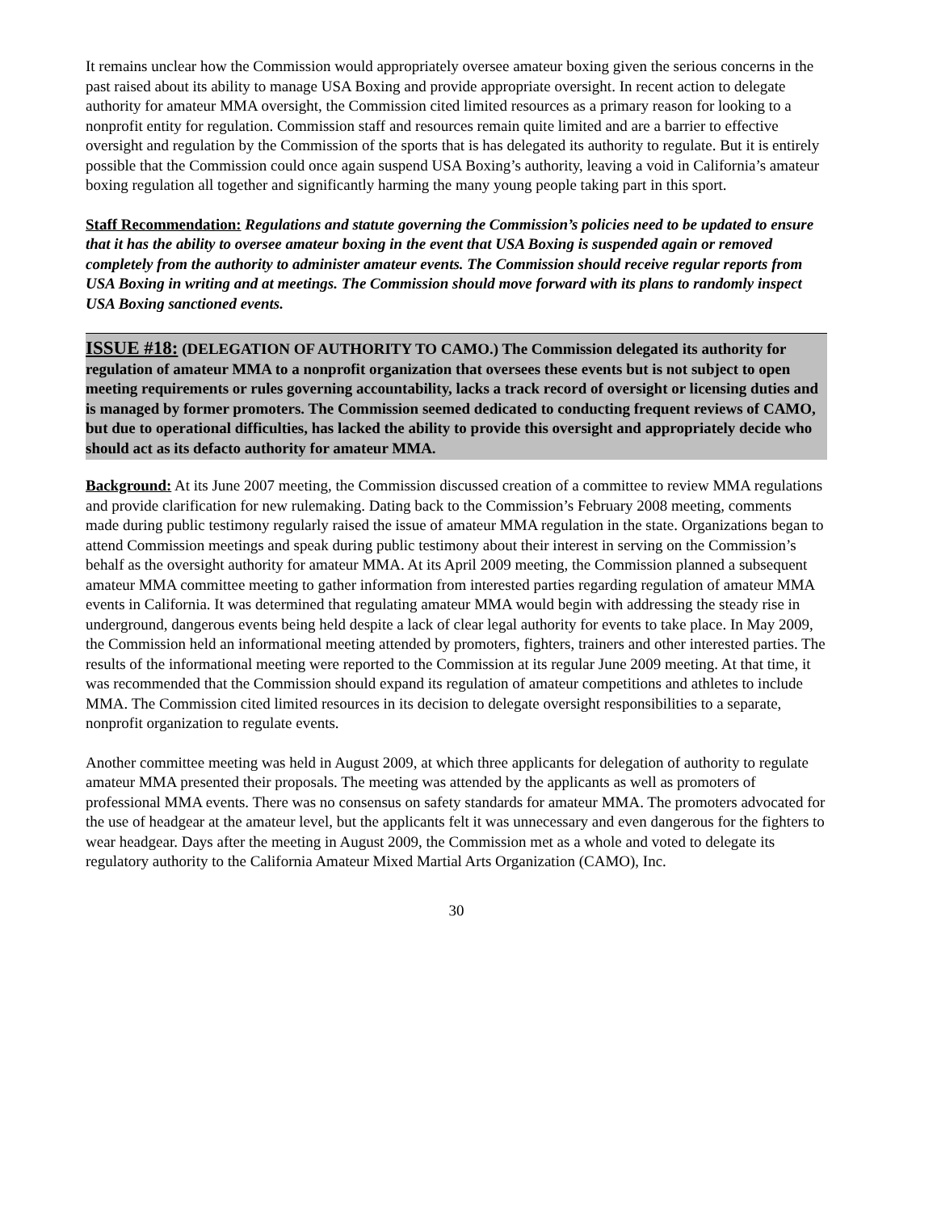It remains unclear how the Commission would appropriately oversee amateur boxing given the serious concerns in the past raised about its ability to manage USA Boxing and provide appropriate oversight. In recent action to delegate authority for amateur MMA oversight, the Commission cited limited resources as a primary reason for looking to a nonprofit entity for regulation. Commission staff and resources remain quite limited and are a barrier to effective oversight and regulation by the Commission of the sports that is has delegated its authority to regulate. But it is entirely possible that the Commission could once again suspend USA Boxing’s authority, leaving a void in California’s amateur boxing regulation all together and significantly harming the many young people taking part in this sport.
Staff Recommendation: Regulations and statute governing the Commission’s policies need to be updated to ensure that it has the ability to oversee amateur boxing in the event that USA Boxing is suspended again or removed completely from the authority to administer amateur events. The Commission should receive regular reports from USA Boxing in writing and at meetings. The Commission should move forward with its plans to randomly inspect USA Boxing sanctioned events.
ISSUE #18: (DELEGATION OF AUTHORITY TO CAMO.) The Commission delegated its authority for regulation of amateur MMA to a nonprofit organization that oversees these events but is not subject to open meeting requirements or rules governing accountability, lacks a track record of oversight or licensing duties and is managed by former promoters. The Commission seemed dedicated to conducting frequent reviews of CAMO, but due to operational difficulties, has lacked the ability to provide this oversight and appropriately decide who should act as its defacto authority for amateur MMA.
Background: At its June 2007 meeting, the Commission discussed creation of a committee to review MMA regulations and provide clarification for new rulemaking. Dating back to the Commission’s February 2008 meeting, comments made during public testimony regularly raised the issue of amateur MMA regulation in the state. Organizations began to attend Commission meetings and speak during public testimony about their interest in serving on the Commission’s behalf as the oversight authority for amateur MMA. At its April 2009 meeting, the Commission planned a subsequent amateur MMA committee meeting to gather information from interested parties regarding regulation of amateur MMA events in California. It was determined that regulating amateur MMA would begin with addressing the steady rise in underground, dangerous events being held despite a lack of clear legal authority for events to take place. In May 2009, the Commission held an informational meeting attended by promoters, fighters, trainers and other interested parties. The results of the informational meeting were reported to the Commission at its regular June 2009 meeting. At that time, it was recommended that the Commission should expand its regulation of amateur competitions and athletes to include MMA. The Commission cited limited resources in its decision to delegate oversight responsibilities to a separate, nonprofit organization to regulate events.
Another committee meeting was held in August 2009, at which three applicants for delegation of authority to regulate amateur MMA presented their proposals. The meeting was attended by the applicants as well as promoters of professional MMA events. There was no consensus on safety standards for amateur MMA. The promoters advocated for the use of headgear at the amateur level, but the applicants felt it was unnecessary and even dangerous for the fighters to wear headgear. Days after the meeting in August 2009, the Commission met as a whole and voted to delegate its regulatory authority to the California Amateur Mixed Martial Arts Organization (CAMO), Inc.
30